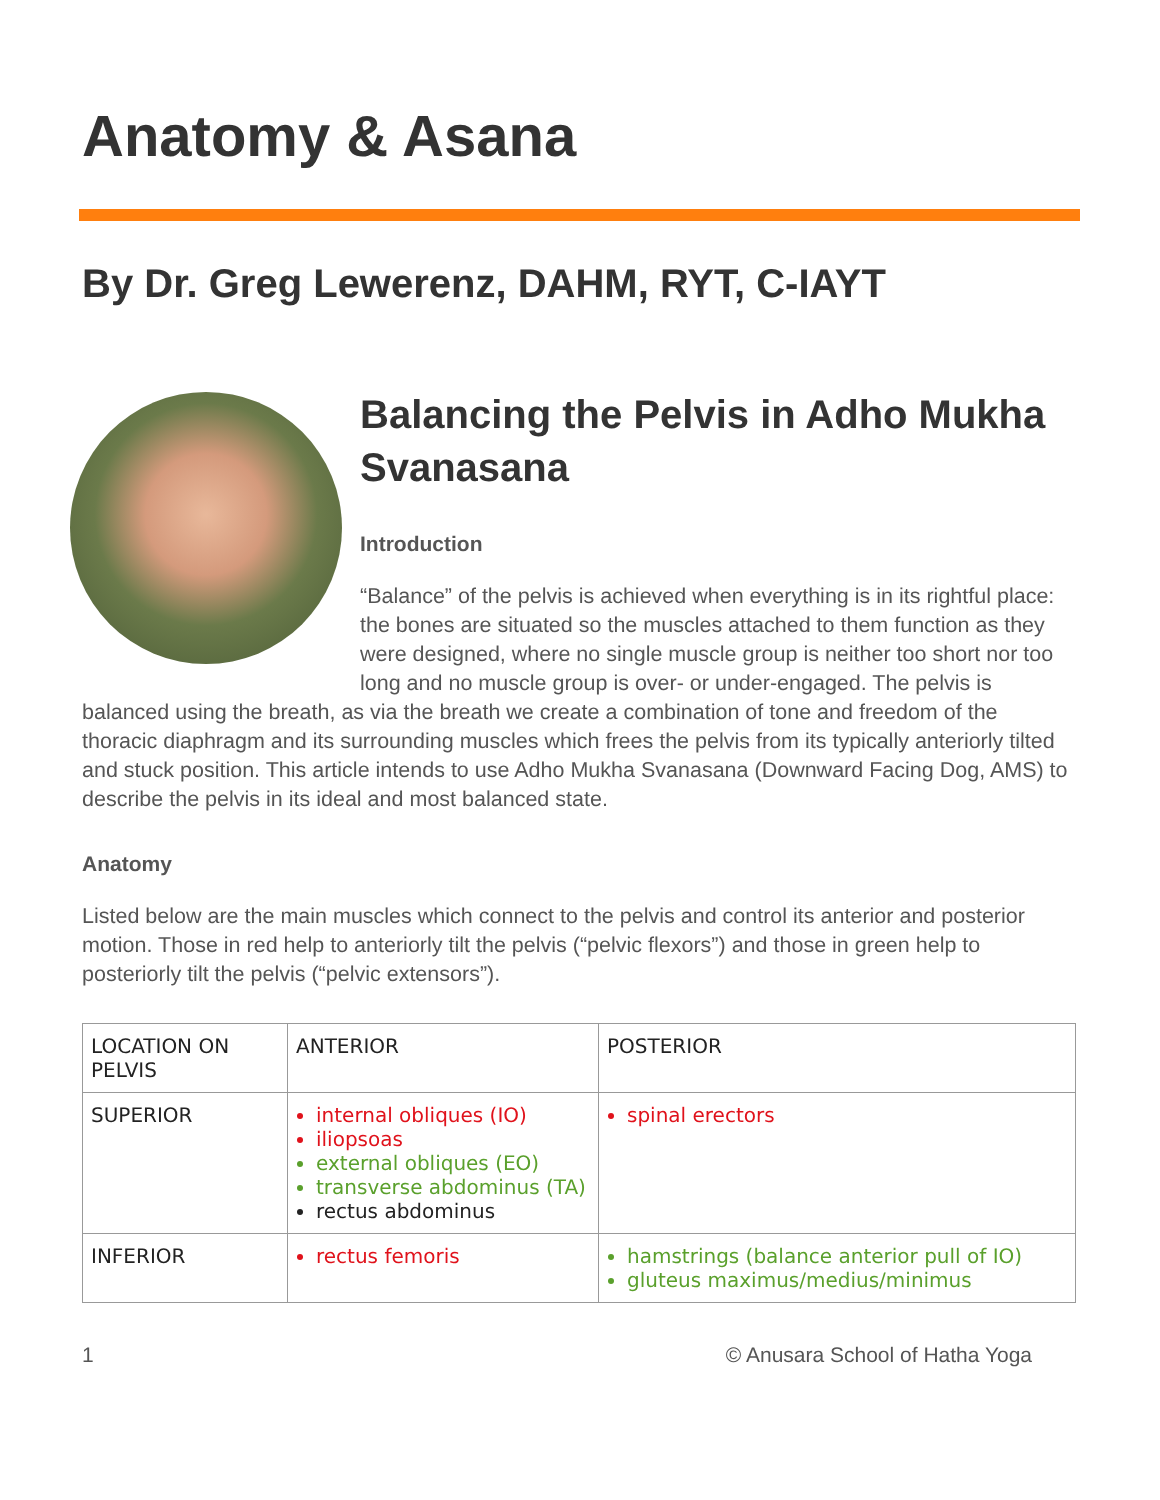Anatomy & Asana
By Dr. Greg Lewerenz, DAHM, RYT, C-IAYT
Balancing the Pelvis in Adho Mukha Svanasana
Introduction
“Balance” of the pelvis is achieved when everything is in its rightful place: the bones are situated so the muscles attached to them function as they were designed, where no single muscle group is neither too short nor too long and no muscle group is over- or under-engaged. The pelvis is balanced using the breath, as via the breath we create a combination of tone and freedom of the thoracic diaphragm and its surrounding muscles which frees the pelvis from its typically anteriorly tilted and stuck position. This article intends to use Adho Mukha Svanasana (Downward Facing Dog, AMS) to describe the pelvis in its ideal and most balanced state.
Anatomy
Listed below are the main muscles which connect to the pelvis and control its anterior and posterior motion. Those in red help to anteriorly tilt the pelvis (“pelvic flexors”) and those in green help to posteriorly tilt the pelvis (“pelvic extensors”).
| LOCATION ON PELVIS | ANTERIOR | POSTERIOR |
| --- | --- | --- |
| SUPERIOR | internal obliques (IO) iliopsoas external obliques (EO) transverse abdominus (TA) rectus abdominus | spinal erectors |
| INFERIOR | rectus femoris | hamstrings (balance anterior pull of IO) gluteus maximus/medius/minimus |
1 © Anusara School of Hatha Yoga